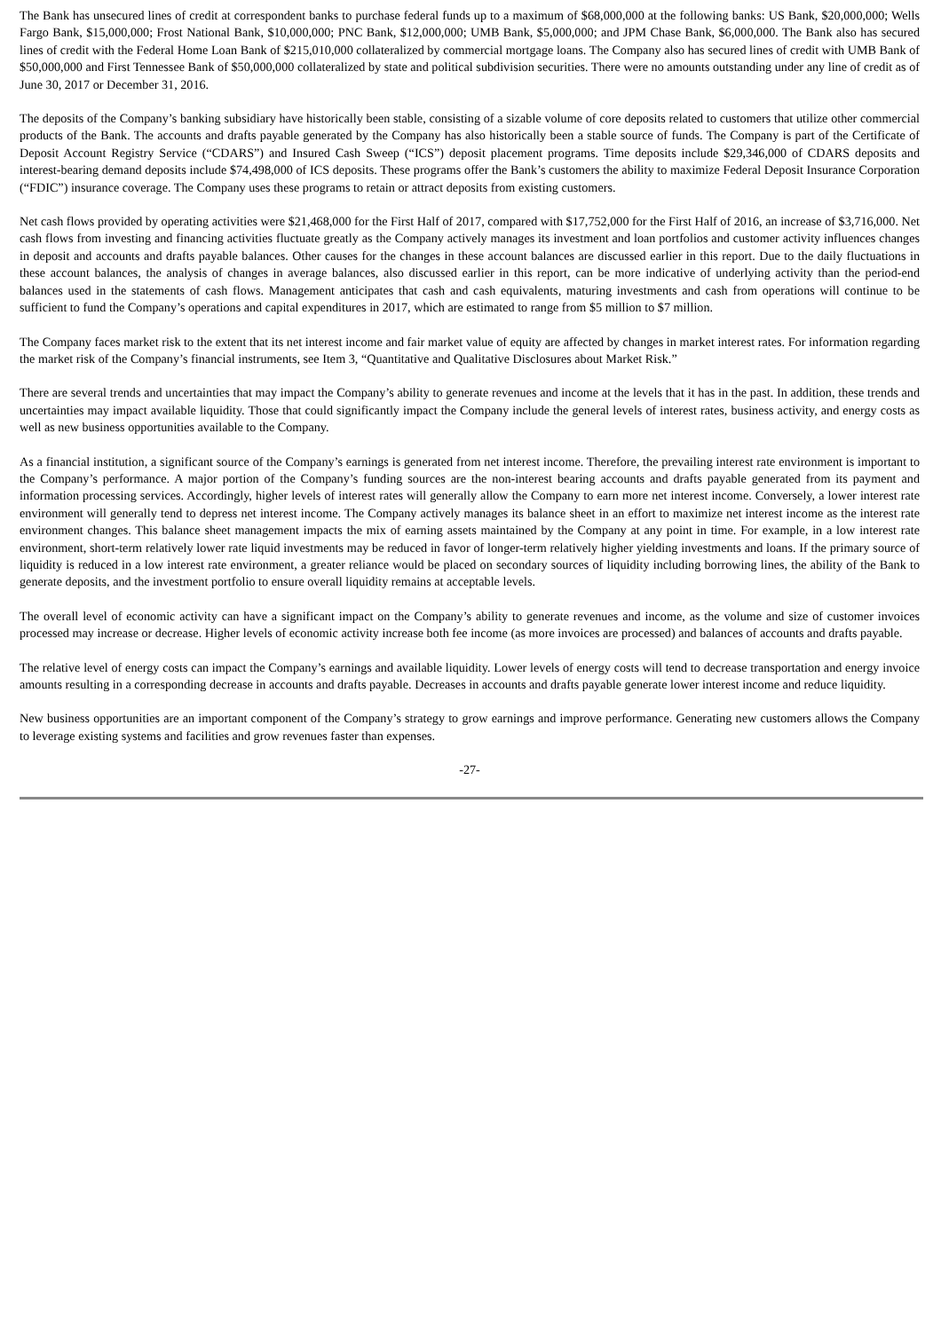The Bank has unsecured lines of credit at correspondent banks to purchase federal funds up to a maximum of $68,000,000 at the following banks: US Bank, $20,000,000; Wells Fargo Bank, $15,000,000; Frost National Bank, $10,000,000; PNC Bank, $12,000,000; UMB Bank, $5,000,000; and JPM Chase Bank, $6,000,000. The Bank also has secured lines of credit with the Federal Home Loan Bank of $215,010,000 collateralized by commercial mortgage loans. The Company also has secured lines of credit with UMB Bank of $50,000,000 and First Tennessee Bank of $50,000,000 collateralized by state and political subdivision securities. There were no amounts outstanding under any line of credit as of June 30, 2017 or December 31, 2016.
The deposits of the Company’s banking subsidiary have historically been stable, consisting of a sizable volume of core deposits related to customers that utilize other commercial products of the Bank. The accounts and drafts payable generated by the Company has also historically been a stable source of funds. The Company is part of the Certificate of Deposit Account Registry Service (“CDARS”) and Insured Cash Sweep (“ICS”) deposit placement programs. Time deposits include $29,346,000 of CDARS deposits and interest-bearing demand deposits include $74,498,000 of ICS deposits. These programs offer the Bank’s customers the ability to maximize Federal Deposit Insurance Corporation (“FDIC”) insurance coverage. The Company uses these programs to retain or attract deposits from existing customers.
Net cash flows provided by operating activities were $21,468,000 for the First Half of 2017, compared with $17,752,000 for the First Half of 2016, an increase of $3,716,000. Net cash flows from investing and financing activities fluctuate greatly as the Company actively manages its investment and loan portfolios and customer activity influences changes in deposit and accounts and drafts payable balances. Other causes for the changes in these account balances are discussed earlier in this report. Due to the daily fluctuations in these account balances, the analysis of changes in average balances, also discussed earlier in this report, can be more indicative of underlying activity than the period-end balances used in the statements of cash flows. Management anticipates that cash and cash equivalents, maturing investments and cash from operations will continue to be sufficient to fund the Company’s operations and capital expenditures in 2017, which are estimated to range from $5 million to $7 million.
The Company faces market risk to the extent that its net interest income and fair market value of equity are affected by changes in market interest rates. For information regarding the market risk of the Company’s financial instruments, see Item 3, “Quantitative and Qualitative Disclosures about Market Risk.”
There are several trends and uncertainties that may impact the Company’s ability to generate revenues and income at the levels that it has in the past. In addition, these trends and uncertainties may impact available liquidity. Those that could significantly impact the Company include the general levels of interest rates, business activity, and energy costs as well as new business opportunities available to the Company.
As a financial institution, a significant source of the Company’s earnings is generated from net interest income. Therefore, the prevailing interest rate environment is important to the Company’s performance. A major portion of the Company’s funding sources are the non-interest bearing accounts and drafts payable generated from its payment and information processing services. Accordingly, higher levels of interest rates will generally allow the Company to earn more net interest income. Conversely, a lower interest rate environment will generally tend to depress net interest income. The Company actively manages its balance sheet in an effort to maximize net interest income as the interest rate environment changes. This balance sheet management impacts the mix of earning assets maintained by the Company at any point in time. For example, in a low interest rate environment, short-term relatively lower rate liquid investments may be reduced in favor of longer-term relatively higher yielding investments and loans. If the primary source of liquidity is reduced in a low interest rate environment, a greater reliance would be placed on secondary sources of liquidity including borrowing lines, the ability of the Bank to generate deposits, and the investment portfolio to ensure overall liquidity remains at acceptable levels.
The overall level of economic activity can have a significant impact on the Company’s ability to generate revenues and income, as the volume and size of customer invoices processed may increase or decrease. Higher levels of economic activity increase both fee income (as more invoices are processed) and balances of accounts and drafts payable.
The relative level of energy costs can impact the Company’s earnings and available liquidity. Lower levels of energy costs will tend to decrease transportation and energy invoice amounts resulting in a corresponding decrease in accounts and drafts payable. Decreases in accounts and drafts payable generate lower interest income and reduce liquidity.
New business opportunities are an important component of the Company’s strategy to grow earnings and improve performance. Generating new customers allows the Company to leverage existing systems and facilities and grow revenues faster than expenses.
-27-